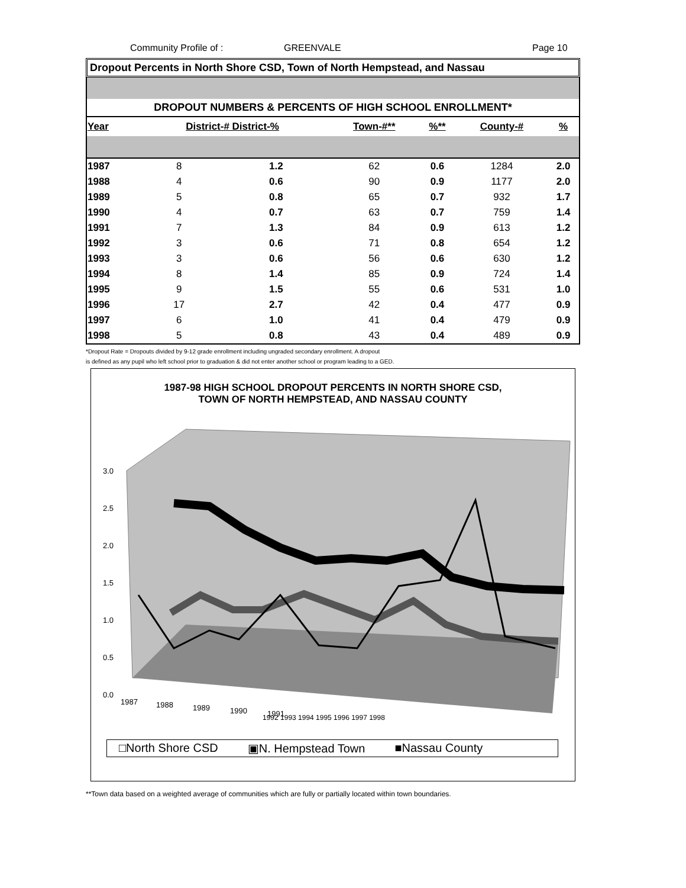Community Profile of : GREENVALE Page 10
Dropout Percents in North Shore CSD, Town of North Hempstead, and Nassau
DROPOUT NUMBERS & PERCENTS OF HIGH SCHOOL ENROLLMENT*
| Year | District-# District-% | | Town-#** | %** | County-# | % |
| --- | --- | --- | --- | --- | --- | --- |
| 1987 | 8 | 1.2 | 62 | 0.6 | 1284 | 2.0 |
| 1988 | 4 | 0.6 | 90 | 0.9 | 1177 | 2.0 |
| 1989 | 5 | 0.8 | 65 | 0.7 | 932 | 1.7 |
| 1990 | 4 | 0.7 | 63 | 0.7 | 759 | 1.4 |
| 1991 | 7 | 1.3 | 84 | 0.9 | 613 | 1.2 |
| 1992 | 3 | 0.6 | 71 | 0.8 | 654 | 1.2 |
| 1993 | 3 | 0.6 | 56 | 0.6 | 630 | 1.2 |
| 1994 | 8 | 1.4 | 85 | 0.9 | 724 | 1.4 |
| 1995 | 9 | 1.5 | 55 | 0.6 | 531 | 1.0 |
| 1996 | 17 | 2.7 | 42 | 0.4 | 477 | 0.9 |
| 1997 | 6 | 1.0 | 41 | 0.4 | 479 | 0.9 |
| 1998 | 5 | 0.8 | 43 | 0.4 | 489 | 0.9 |
*Dropout Rate = Dropouts divided by 9-12 grade enrollment including ungraded secondary enrollment. A dropout
is defined as any pupil who left school prior to graduation & did not enter another school or program leading to a GED.
1987-98 HIGH SCHOOL DROPOUT PERCENTS IN NORTH SHORE CSD,
TOWN OF NORTH HEMPSTEAD, AND NASSAU COUNTY
3.0
2.5
2.0
1.5
1.0
0.5
0.0
1987
1988
1989
1990
1991
1992 1993 1994 1995 1996 1997 1998
□North Shore CSD ▣N. Hempstead Town ■Nassau County
**Town data based on a weighted average of communities which are fully or partially located within town boundaries.